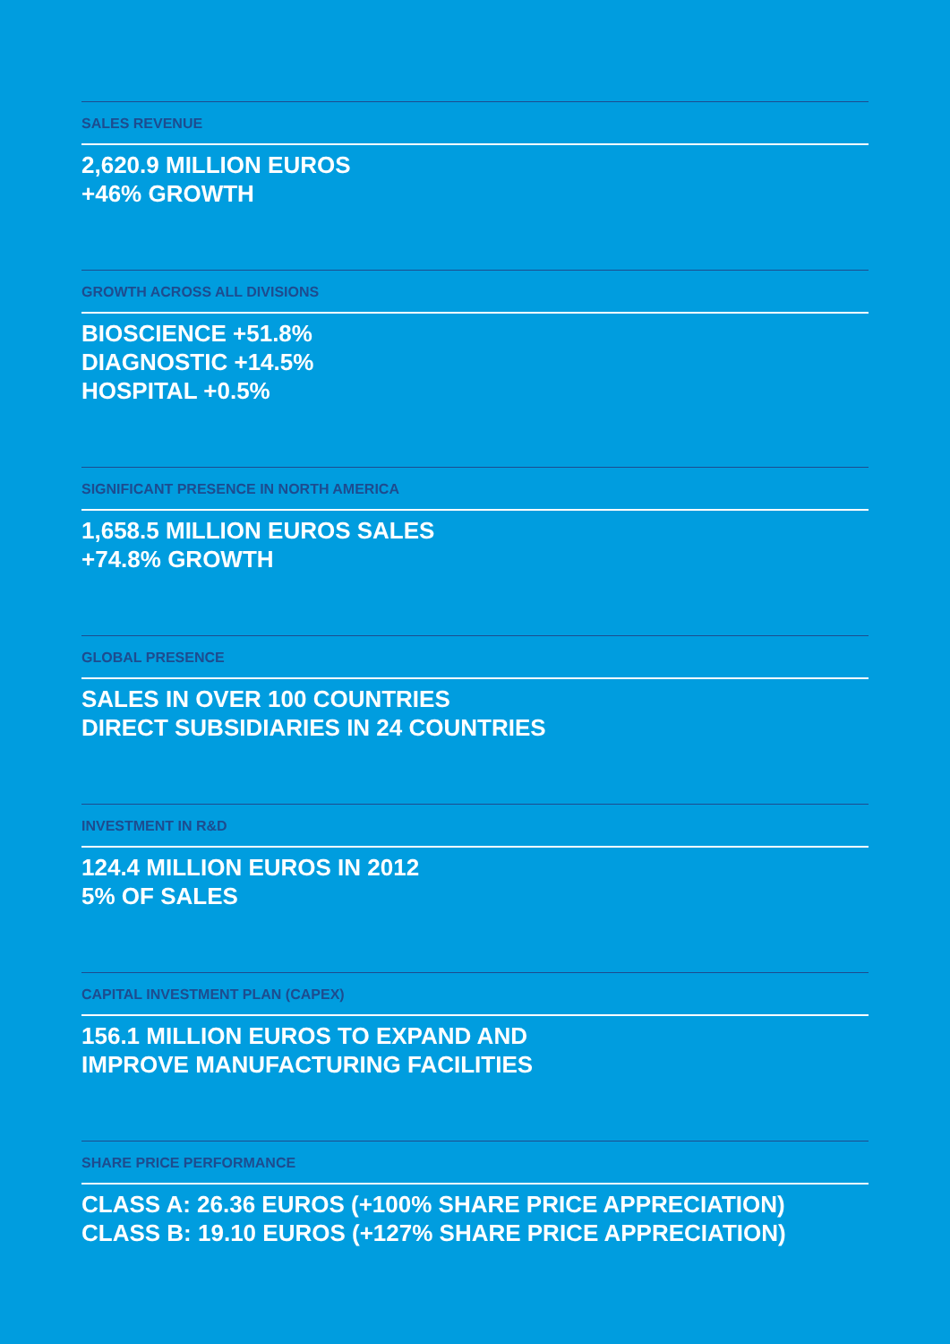SALES REVENUE
2,620.9 MILLION EUROS
+46% GROWTH
GROWTH ACROSS ALL DIVISIONS
BIOSCIENCE +51.8%
DIAGNOSTIC +14.5%
HOSPITAL +0.5%
SIGNIFICANT PRESENCE IN NORTH AMERICA
1,658.5 MILLION EUROS SALES
+74.8% GROWTH
GLOBAL PRESENCE
SALES IN OVER 100 COUNTRIES
DIRECT SUBSIDIARIES IN 24 COUNTRIES
INVESTMENT IN R&D
124.4 MILLION EUROS IN 2012
5% OF SALES
CAPITAL INVESTMENT PLAN (CAPEX)
156.1 MILLION EUROS TO EXPAND AND
IMPROVE MANUFACTURING FACILITIES
SHARE PRICE PERFORMANCE
CLASS A: 26.36 EUROS (+100% SHARE PRICE APPRECIATION)
CLASS B: 19.10 EUROS (+127% SHARE PRICE APPRECIATION)